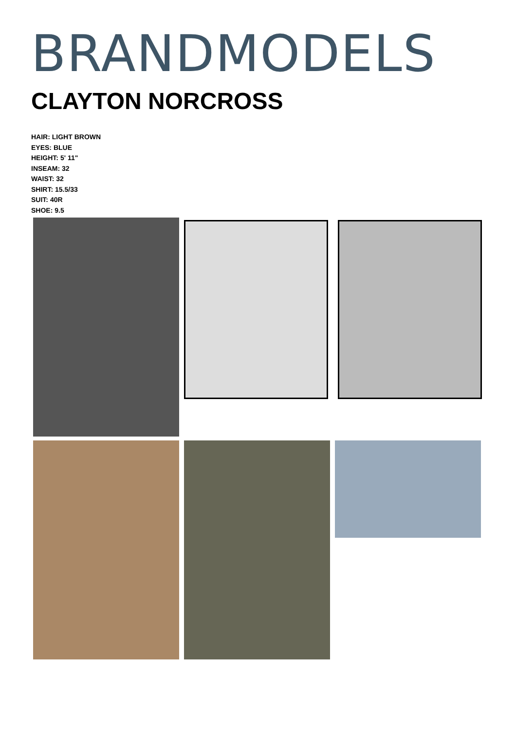BRANDMODELS
CLAYTON NORCROSS
HAIR: LIGHT BROWN
EYES: BLUE
HEIGHT: 5' 11"
INSEAM: 32
WAIST: 32
SHIRT: 15.5/33
SUIT: 40R
SHOE: 9.5